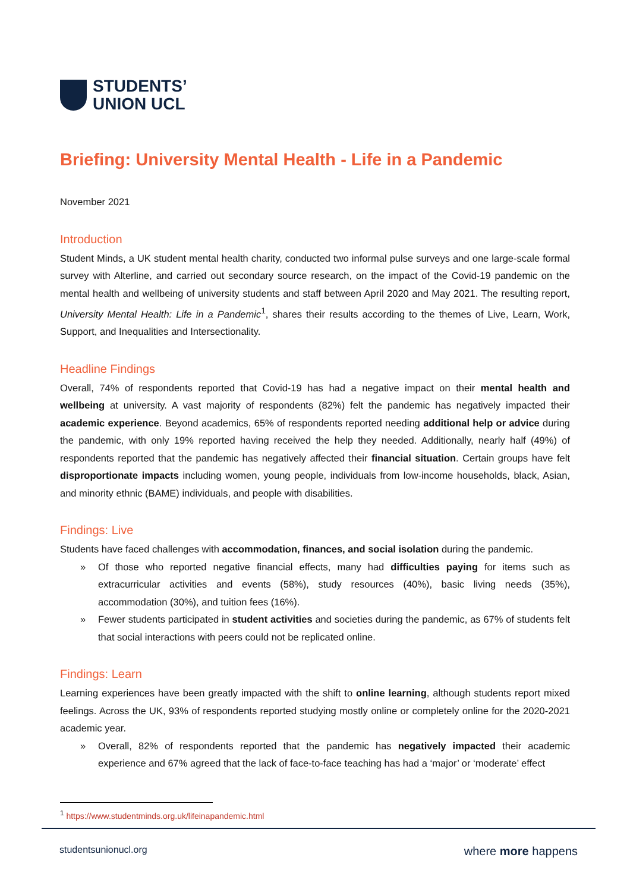STUDENTS’
UNION UCL
Briefing: University Mental Health - Life in a Pandemic
November 2021
Introduction
Student Minds, a UK student mental health charity, conducted two informal pulse surveys and one large-scale formal survey with Alterline, and carried out secondary source research, on the impact of the Covid-19 pandemic on the mental health and wellbeing of university students and staff between April 2020 and May 2021. The resulting report, University Mental Health: Life in a Pandemic<sup>1</sup>, shares their results according to the themes of Live, Learn, Work, Support, and Inequalities and Intersectionality.
Headline Findings
Overall, 74% of respondents reported that Covid-19 has had a negative impact on their mental health and wellbeing at university. A vast majority of respondents (82%) felt the pandemic has negatively impacted their academic experience. Beyond academics, 65% of respondents reported needing additional help or advice during the pandemic, with only 19% reported having received the help they needed. Additionally, nearly half (49%) of respondents reported that the pandemic has negatively affected their financial situation. Certain groups have felt disproportionate impacts including women, young people, individuals from low-income households, black, Asian, and minority ethnic (BAME) individuals, and people with disabilities.
Findings: Live
Students have faced challenges with accommodation, finances, and social isolation during the pandemic.
» Of those who reported negative financial effects, many had difficulties paying for items such as extracurricular activities and events (58%), study resources (40%), basic living needs (35%), accommodation (30%), and tuition fees (16%).
» Fewer students participated in student activities and societies during the pandemic, as 67% of students felt that social interactions with peers could not be replicated online.
Findings: Learn
Learning experiences have been greatly impacted with the shift to online learning, although students report mixed feelings. Across the UK, 93% of respondents reported studying mostly online or completely online for the 2020-2021 academic year.
» Overall, 82% of respondents reported that the pandemic has negatively impacted their academic experience and 67% agreed that the lack of face-to-face teaching has had a ‘major’ or ‘moderate’ effect
<sup>1</sup> https://www.studentminds.org.uk/lifeinapandemic.html
studentsunionucl.org where more happens